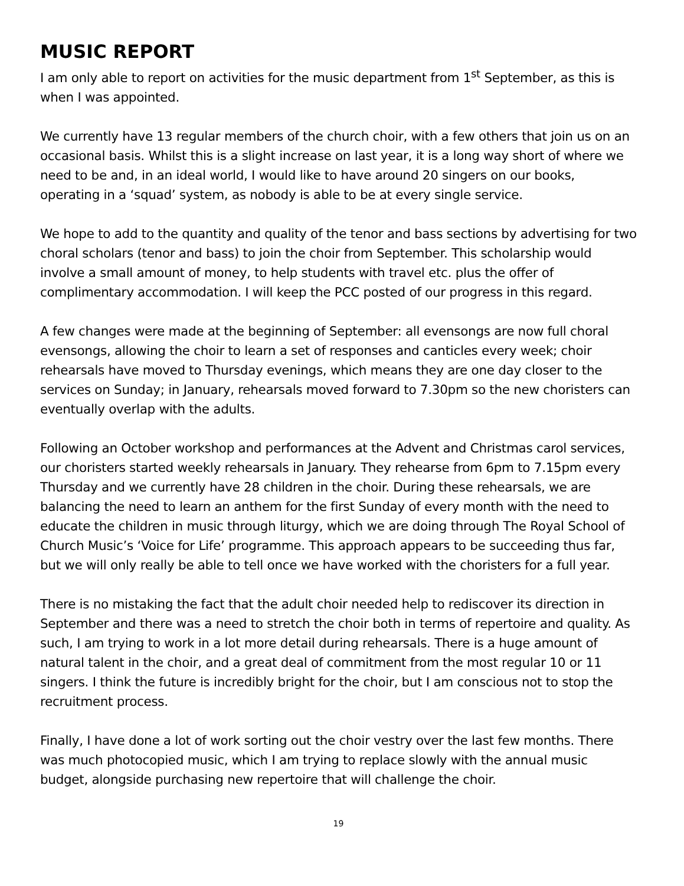MUSIC REPORT
I am only able to report on activities for the music department from 1<sup>st</sup> September, as this is when I was appointed.
We currently have 13 regular members of the church choir, with a few others that join us on an occasional basis. Whilst this is a slight increase on last year, it is a long way short of where we need to be and, in an ideal world, I would like to have around 20 singers on our books, operating in a ‘squad’ system, as nobody is able to be at every single service.
We hope to add to the quantity and quality of the tenor and bass sections by advertising for two choral scholars (tenor and bass) to join the choir from September. This scholarship would involve a small amount of money, to help students with travel etc. plus the offer of complimentary accommodation. I will keep the PCC posted of our progress in this regard.
A few changes were made at the beginning of September: all evensongs are now full choral evensongs, allowing the choir to learn a set of responses and canticles every week; choir rehearsals have moved to Thursday evenings, which means they are one day closer to the services on Sunday; in January, rehearsals moved forward to 7.30pm so the new choristers can eventually overlap with the adults.
Following an October workshop and performances at the Advent and Christmas carol services, our choristers started weekly rehearsals in January. They rehearse from 6pm to 7.15pm every Thursday and we currently have 28 children in the choir. During these rehearsals, we are balancing the need to learn an anthem for the first Sunday of every month with the need to educate the children in music through liturgy, which we are doing through The Royal School of Church Music’s ‘Voice for Life’ programme. This approach appears to be succeeding thus far, but we will only really be able to tell once we have worked with the choristers for a full year.
There is no mistaking the fact that the adult choir needed help to rediscover its direction in September and there was a need to stretch the choir both in terms of repertoire and quality. As such, I am trying to work in a lot more detail during rehearsals. There is a huge amount of natural talent in the choir, and a great deal of commitment from the most regular 10 or 11 singers. I think the future is incredibly bright for the choir, but I am conscious not to stop the recruitment process.
Finally, I have done a lot of work sorting out the choir vestry over the last few months. There was much photocopied music, which I am trying to replace slowly with the annual music budget, alongside purchasing new repertoire that will challenge the choir.
19